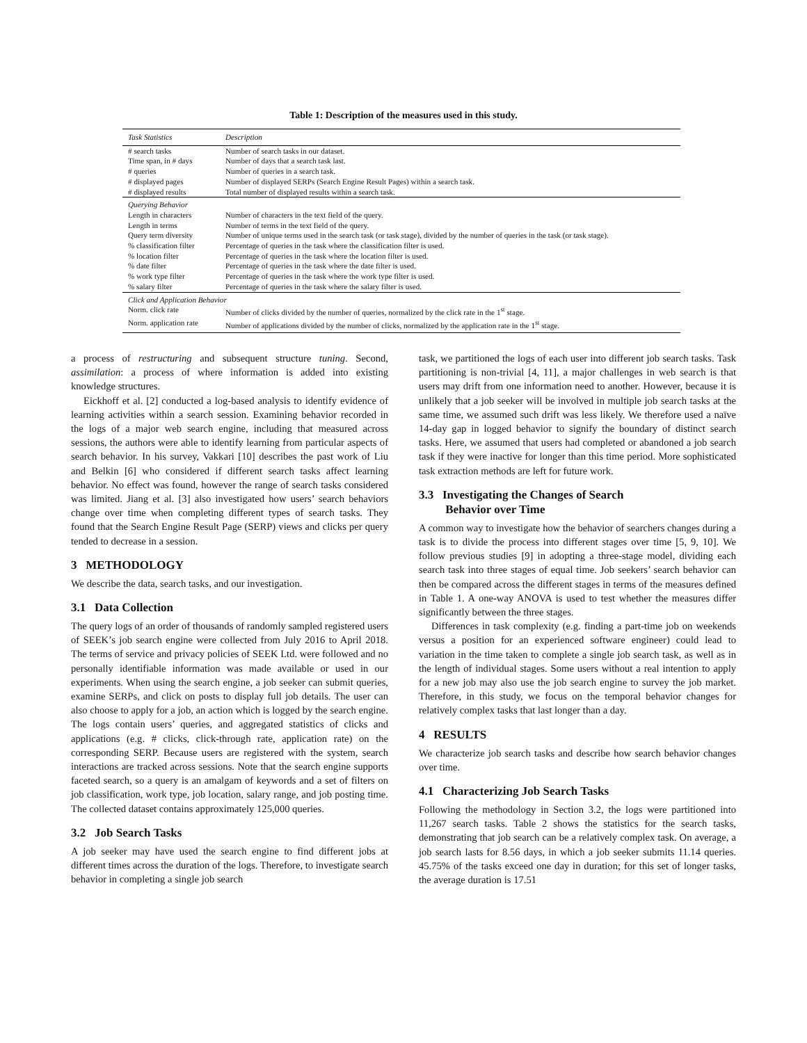Table 1: Description of the measures used in this study.
| Task Statistics | Description |
| --- | --- |
| # search tasks | Number of search tasks in our dataset. |
| Time span, in # days | Number of days that a search task last. |
| # queries | Number of queries in a search task. |
| # displayed pages | Number of displayed SERPs (Search Engine Result Pages) within a search task. |
| # displayed results | Total number of displayed results within a search task. |
| Querying Behavior | |
| Length in characters | Number of characters in the text field of the query. |
| Length in terms | Number of terms in the text field of the query. |
| Query term diversity | Number of unique terms used in the search task (or task stage), divided by the number of queries in the task (or task stage). |
| % classification filter | Percentage of queries in the task where the classification filter is used. |
| % location filter | Percentage of queries in the task where the location filter is used. |
| % date filter | Percentage of queries in the task where the date filter is used. |
| % work type filter | Percentage of queries in the task where the work type filter is used. |
| % salary filter | Percentage of queries in the task where the salary filter is used. |
| Click and Application Behavior | |
| Norm. click rate | Number of clicks divided by the number of queries, normalized by the click rate in the 1<sup>st</sup> stage. |
| Norm. application rate | Number of applications divided by the number of clicks, normalized by the application rate in the 1<sup>st</sup> stage. |
a process of restructuring and subsequent structure tuning. Second, assimilation: a process of where information is added into existing knowledge structures.
Eickhoff et al. [2] conducted a log-based analysis to identify evidence of learning activities within a search session. Examining behavior recorded in the logs of a major web search engine, including that measured across sessions, the authors were able to identify learning from particular aspects of search behavior. In his survey, Vakkari [10] describes the past work of Liu and Belkin [6] who considered if different search tasks affect learning behavior. No effect was found, however the range of search tasks considered was limited. Jiang et al. [3] also investigated how users’ search behaviors change over time when completing different types of search tasks. They found that the Search Engine Result Page (SERP) views and clicks per query tended to decrease in a session.
3 METHODOLOGY
We describe the data, search tasks, and our investigation.
3.1 Data Collection
The query logs of an order of thousands of randomly sampled registered users of SEEK’s job search engine were collected from July 2016 to April 2018. The terms of service and privacy policies of SEEK Ltd. were followed and no personally identifiable information was made available or used in our experiments. When using the search engine, a job seeker can submit queries, examine SERPs, and click on posts to display full job details. The user can also choose to apply for a job, an action which is logged by the search engine. The logs contain users’ queries, and aggregated statistics of clicks and applications (e.g. # clicks, click-through rate, application rate) on the corresponding SERP. Because users are registered with the system, search interactions are tracked across sessions. Note that the search engine supports faceted search, so a query is an amalgam of keywords and a set of filters on job classification, work type, job location, salary range, and job posting time. The collected dataset contains approximately 125,000 queries.
3.2 Job Search Tasks
A job seeker may have used the search engine to find different jobs at different times across the duration of the logs. Therefore, to investigate search behavior in completing a single job search
task, we partitioned the logs of each user into different job search tasks. Task partitioning is non-trivial [4, 11], a major challenges in web search is that users may drift from one information need to another. However, because it is unlikely that a job seeker will be involved in multiple job search tasks at the same time, we assumed such drift was less likely. We therefore used a naïve 14-day gap in logged behavior to signify the boundary of distinct search tasks. Here, we assumed that users had completed or abandoned a job search task if they were inactive for longer than this time period. More sophisticated task extraction methods are left for future work.
3.3 Investigating the Changes of Search
Behavior over Time
A common way to investigate how the behavior of searchers changes during a task is to divide the process into different stages over time [5, 9, 10]. We follow previous studies [9] in adopting a three-stage model, dividing each search task into three stages of equal time. Job seekers’ search behavior can then be compared across the different stages in terms of the measures defined in Table 1. A one-way ANOVA is used to test whether the measures differ significantly between the three stages.
Differences in task complexity (e.g. finding a part-time job on weekends versus a position for an experienced software engineer) could lead to variation in the time taken to complete a single job search task, as well as in the length of individual stages. Some users without a real intention to apply for a new job may also use the job search engine to survey the job market. Therefore, in this study, we focus on the temporal behavior changes for relatively complex tasks that last longer than a day.
4 RESULTS
We characterize job search tasks and describe how search behavior changes over time.
4.1 Characterizing Job Search Tasks
Following the methodology in Section 3.2, the logs were partitioned into 11,267 search tasks. Table 2 shows the statistics for the search tasks, demonstrating that job search can be a relatively complex task. On average, a job search lasts for 8.56 days, in which a job seeker submits 11.14 queries. 45.75% of the tasks exceed one day in duration; for this set of longer tasks, the average duration is 17.51